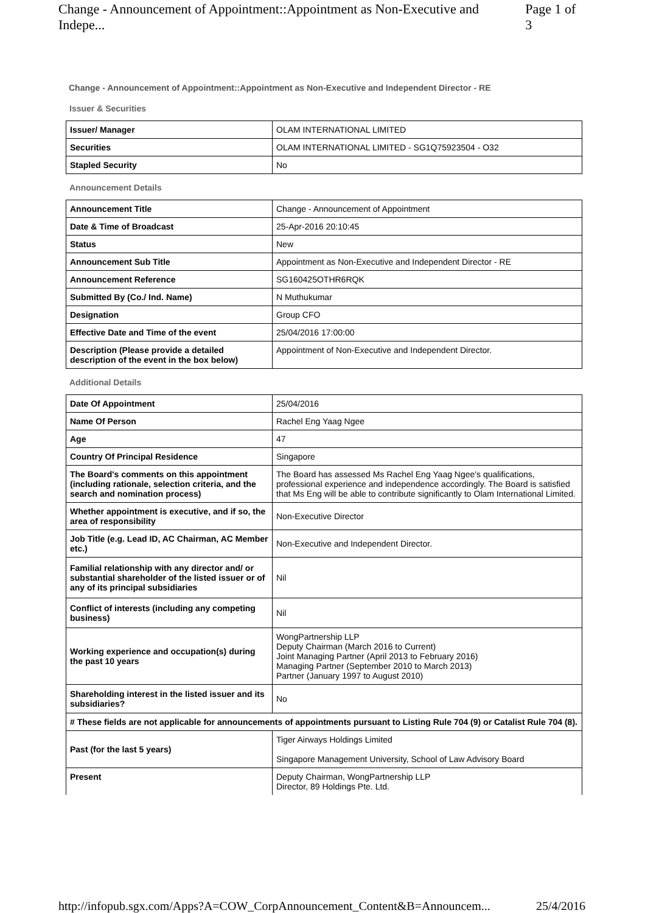Change - Announcement of Appointment::Appointment as Non-Executive and Indepe... Page 1 of 3
Change - Announcement of Appointment::Appointment as Non-Executive and Independent Director - RE
Issuer & Securities
| Issuer/ Manager | OLAM INTERNATIONAL LIMITED |
| Securities | OLAM INTERNATIONAL LIMITED - SG1Q75923504 - O32 |
| Stapled Security | No |
Announcement Details
| Announcement Title | Change - Announcement of Appointment |
| Date & Time of Broadcast | 25-Apr-2016 20:10:45 |
| Status | New |
| Announcement Sub Title | Appointment as Non-Executive and Independent Director - RE |
| Announcement Reference | SG160425OTHR6RQK |
| Submitted By (Co./ Ind. Name) | N Muthukumar |
| Designation | Group CFO |
| Effective Date and Time of the event | 25/04/2016 17:00:00 |
| Description (Please provide a detailed description of the event in the box below) | Appointment of Non-Executive and Independent Director. |
Additional Details
| Date Of Appointment | 25/04/2016 |
| Name Of Person | Rachel Eng Yaag Ngee |
| Age | 47 |
| Country Of Principal Residence | Singapore |
| The Board's comments on this appointment (including rationale, selection criteria, and the search and nomination process) | The Board has assessed Ms Rachel Eng Yaag Ngee's qualifications, professional experience and independence accordingly. The Board is satisfied that Ms Eng will be able to contribute significantly to Olam International Limited. |
| Whether appointment is executive, and if so, the area of responsibility | Non-Executive Director |
| Job Title (e.g. Lead ID, AC Chairman, AC Member etc.) | Non-Executive and Independent Director. |
| Familial relationship with any director and/ or substantial shareholder of the listed issuer or of any of its principal subsidiaries | Nil |
| Conflict of interests (including any competing business) | Nil |
| Working experience and occupation(s) during the past 10 years | WongPartnership LLP Deputy Chairman (March 2016 to Current) Joint Managing Partner (April 2013 to February 2016) Managing Partner (September 2010 to March 2013) Partner (January 1997 to August 2010) |
| Shareholding interest in the listed issuer and its subsidiaries? | No |
| # These fields are not applicable for announcements of appointments pursuant to Listing Rule 704 (9) or Catalist Rule 704 (8). | |
| Past (for the last 5 years) | Tiger Airways Holdings Limited Singapore Management University, School of Law Advisory Board |
| Present | Deputy Chairman, WongPartnership LLP Director, 89 Holdings Pte. Ltd. |
http://infopub.sgx.com/Apps?A=COW_CorpAnnouncement_Content&B=Announcem... 25/4/2016